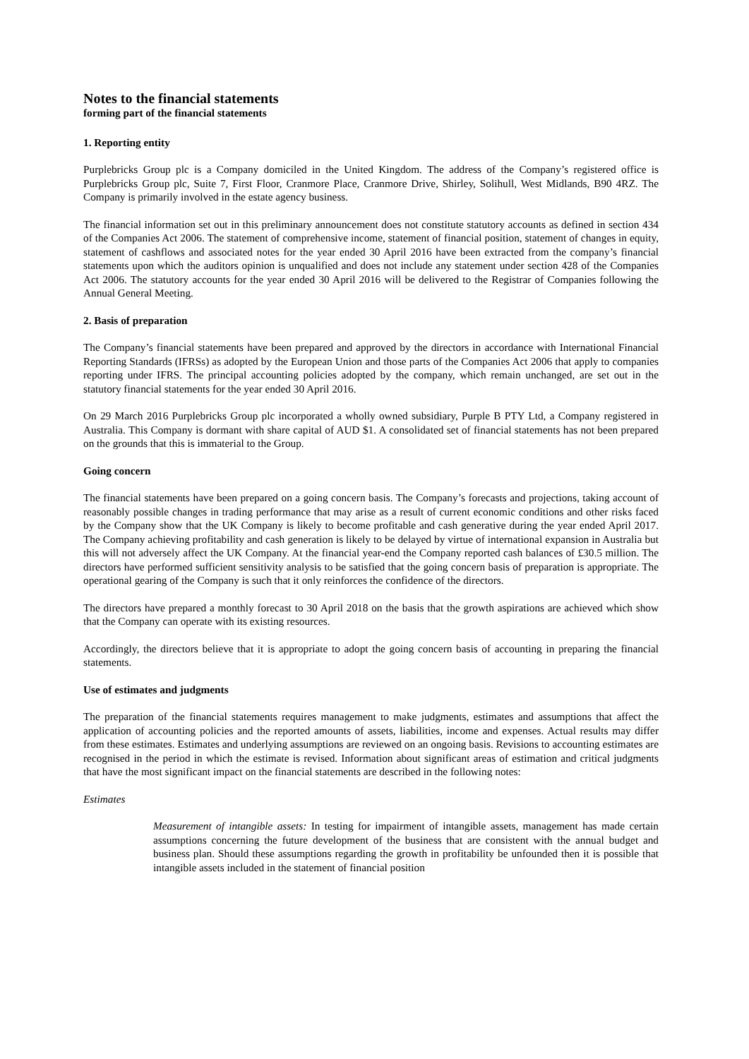Notes to the financial statements
forming part of the financial statements
1. Reporting entity
Purplebricks Group plc is a Company domiciled in the United Kingdom. The address of the Company’s registered office is Purplebricks Group plc, Suite 7, First Floor, Cranmore Place, Cranmore Drive, Shirley, Solihull, West Midlands, B90 4RZ. The Company is primarily involved in the estate agency business.
The financial information set out in this preliminary announcement does not constitute statutory accounts as defined in section 434 of the Companies Act 2006. The statement of comprehensive income, statement of financial position, statement of changes in equity, statement of cashflows and associated notes for the year ended 30 April 2016 have been extracted from the company’s financial statements upon which the auditors opinion is unqualified and does not include any statement under section 428 of the Companies Act 2006. The statutory accounts for the year ended 30 April 2016 will be delivered to the Registrar of Companies following the Annual General Meeting.
2. Basis of preparation
The Company’s financial statements have been prepared and approved by the directors in accordance with International Financial Reporting Standards (IFRSs) as adopted by the European Union and those parts of the Companies Act 2006 that apply to companies reporting under IFRS. The principal accounting policies adopted by the company, which remain unchanged, are set out in the statutory financial statements for the year ended 30 April 2016.
On 29 March 2016 Purplebricks Group plc incorporated a wholly owned subsidiary, Purple B PTY Ltd, a Company registered in Australia. This Company is dormant with share capital of AUD $1. A consolidated set of financial statements has not been prepared on the grounds that this is immaterial to the Group.
Going concern
The financial statements have been prepared on a going concern basis. The Company’s forecasts and projections, taking account of reasonably possible changes in trading performance that may arise as a result of current economic conditions and other risks faced by the Company show that the UK Company is likely to become profitable and cash generative during the year ended April 2017. The Company achieving profitability and cash generation is likely to be delayed by virtue of international expansion in Australia but this will not adversely affect the UK Company. At the financial year-end the Company reported cash balances of £30.5 million. The directors have performed sufficient sensitivity analysis to be satisfied that the going concern basis of preparation is appropriate. The operational gearing of the Company is such that it only reinforces the confidence of the directors.
The directors have prepared a monthly forecast to 30 April 2018 on the basis that the growth aspirations are achieved which show that the Company can operate with its existing resources.
Accordingly, the directors believe that it is appropriate to adopt the going concern basis of accounting in preparing the financial statements.
Use of estimates and judgments
The preparation of the financial statements requires management to make judgments, estimates and assumptions that affect the application of accounting policies and the reported amounts of assets, liabilities, income and expenses. Actual results may differ from these estimates. Estimates and underlying assumptions are reviewed on an ongoing basis. Revisions to accounting estimates are recognised in the period in which the estimate is revised. Information about significant areas of estimation and critical judgments that have the most significant impact on the financial statements are described in the following notes:
Estimates
Measurement of intangible assets: In testing for impairment of intangible assets, management has made certain assumptions concerning the future development of the business that are consistent with the annual budget and business plan. Should these assumptions regarding the growth in profitability be unfounded then it is possible that intangible assets included in the statement of financial position